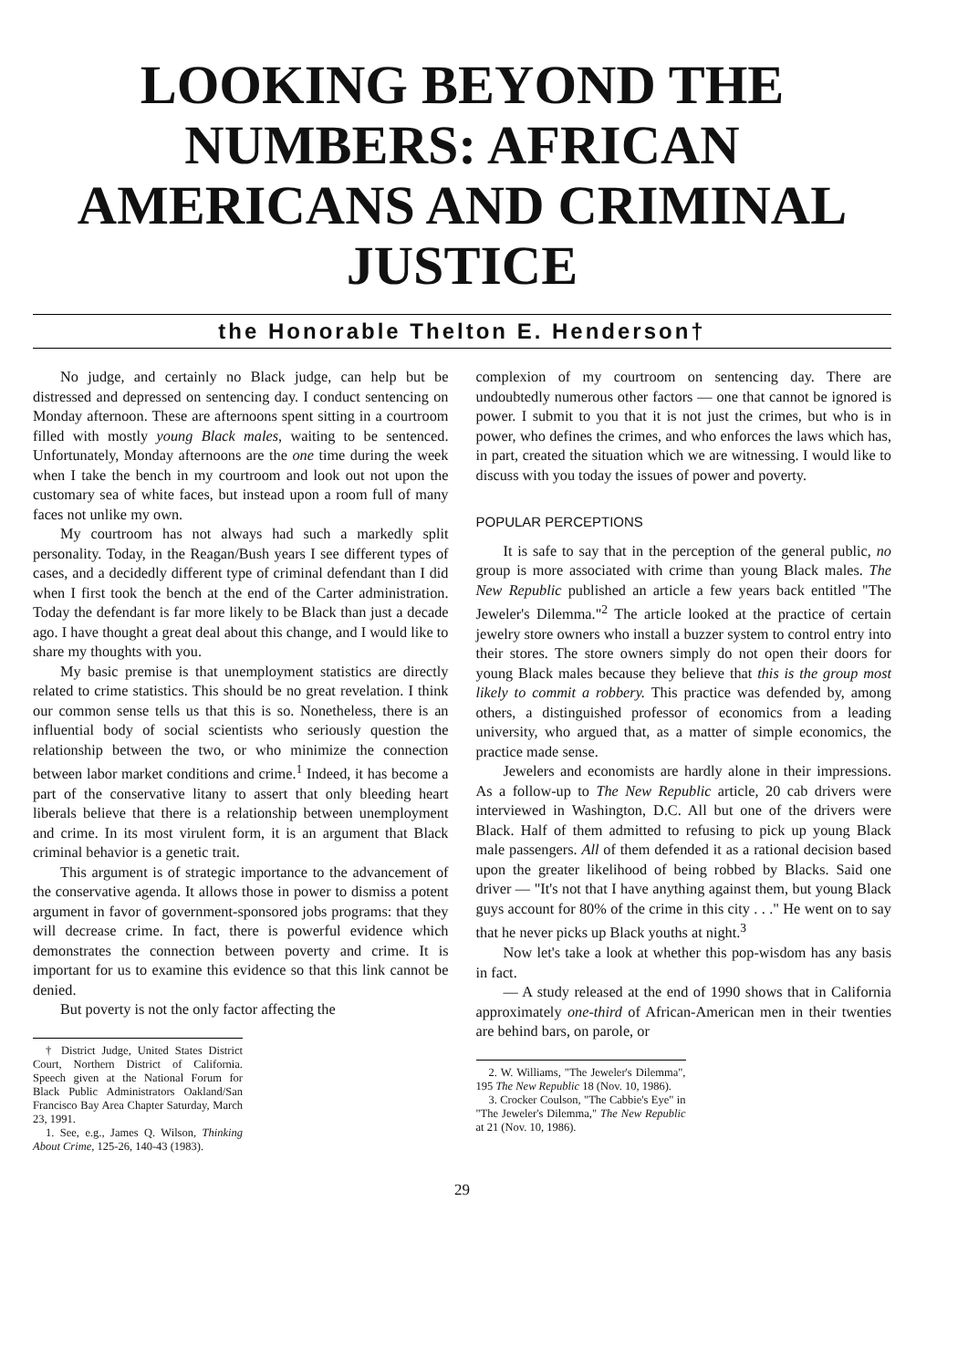LOOKING BEYOND THE NUMBERS: AFRICAN AMERICANS AND CRIMINAL JUSTICE
the Honorable Thelton E. Henderson†
No judge, and certainly no Black judge, can help but be distressed and depressed on sentencing day. I conduct sentencing on Monday afternoon. These are afternoons spent sitting in a courtroom filled with mostly young Black males, waiting to be sentenced. Unfortunately, Monday afternoons are the one time during the week when I take the bench in my courtroom and look out not upon the customary sea of white faces, but instead upon a room full of many faces not unlike my own.
My courtroom has not always had such a markedly split personality. Today, in the Reagan/Bush years I see different types of cases, and a decidedly different type of criminal defendant than I did when I first took the bench at the end of the Carter administration. Today the defendant is far more likely to be Black than just a decade ago. I have thought a great deal about this change, and I would like to share my thoughts with you.
My basic premise is that unemployment statistics are directly related to crime statistics. This should be no great revelation. I think our common sense tells us that this is so. Nonetheless, there is an influential body of social scientists who seriously question the relationship between the two, or who minimize the connection between labor market conditions and crime.<sup>1</sup> Indeed, it has become a part of the conservative litany to assert that only bleeding heart liberals believe that there is a relationship between unemployment and crime. In its most virulent form, it is an argument that Black criminal behavior is a genetic trait.
This argument is of strategic importance to the advancement of the conservative agenda. It allows those in power to dismiss a potent argument in favor of government-sponsored jobs programs: that they will decrease crime. In fact, there is powerful evidence which demonstrates the connection between poverty and crime. It is important for us to examine this evidence so that this link cannot be denied.
But poverty is not the only factor affecting the
† District Judge, United States District Court, Northern District of California. Speech given at the National Forum for Black Public Administrators Oakland/San Francisco Bay Area Chapter Saturday, March 23, 1991.
1. See, e.g., James Q. Wilson, Thinking About Crime, 125-26, 140-43 (1983).
complexion of my courtroom on sentencing day. There are undoubtedly numerous other factors — one that cannot be ignored is power. I submit to you that it is not just the crimes, but who is in power, who defines the crimes, and who enforces the laws which has, in part, created the situation which we are witnessing. I would like to discuss with you today the issues of power and poverty.
POPULAR PERCEPTIONS
It is safe to say that in the perception of the general public, no group is more associated with crime than young Black males. The New Republic published an article a few years back entitled "The Jeweler's Dilemma."<sup>2</sup> The article looked at the practice of certain jewelry store owners who install a buzzer system to control entry into their stores. The store owners simply do not open their doors for young Black males because they believe that this is the group most likely to commit a robbery. This practice was defended by, among others, a distinguished professor of economics from a leading university, who argued that, as a matter of simple economics, the practice made sense.
Jewelers and economists are hardly alone in their impressions. As a follow-up to The New Republic article, 20 cab drivers were interviewed in Washington, D.C. All but one of the drivers were Black. Half of them admitted to refusing to pick up young Black male passengers. All of them defended it as a rational decision based upon the greater likelihood of being robbed by Blacks. Said one driver — "It's not that I have anything against them, but young Black guys account for 80% of the crime in this city . . ." He went on to say that he never picks up Black youths at night.<sup>3</sup>
Now let's take a look at whether this pop-wisdom has any basis in fact.
— A study released at the end of 1990 shows that in California approximately one-third of African-American men in their twenties are behind bars, on parole, or
2. W. Williams, "The Jeweler's Dilemma", 195 The New Republic 18 (Nov. 10, 1986).
3. Crocker Coulson, "The Cabbie's Eye" in "The Jeweler's Dilemma," The New Republic at 21 (Nov. 10, 1986).
29